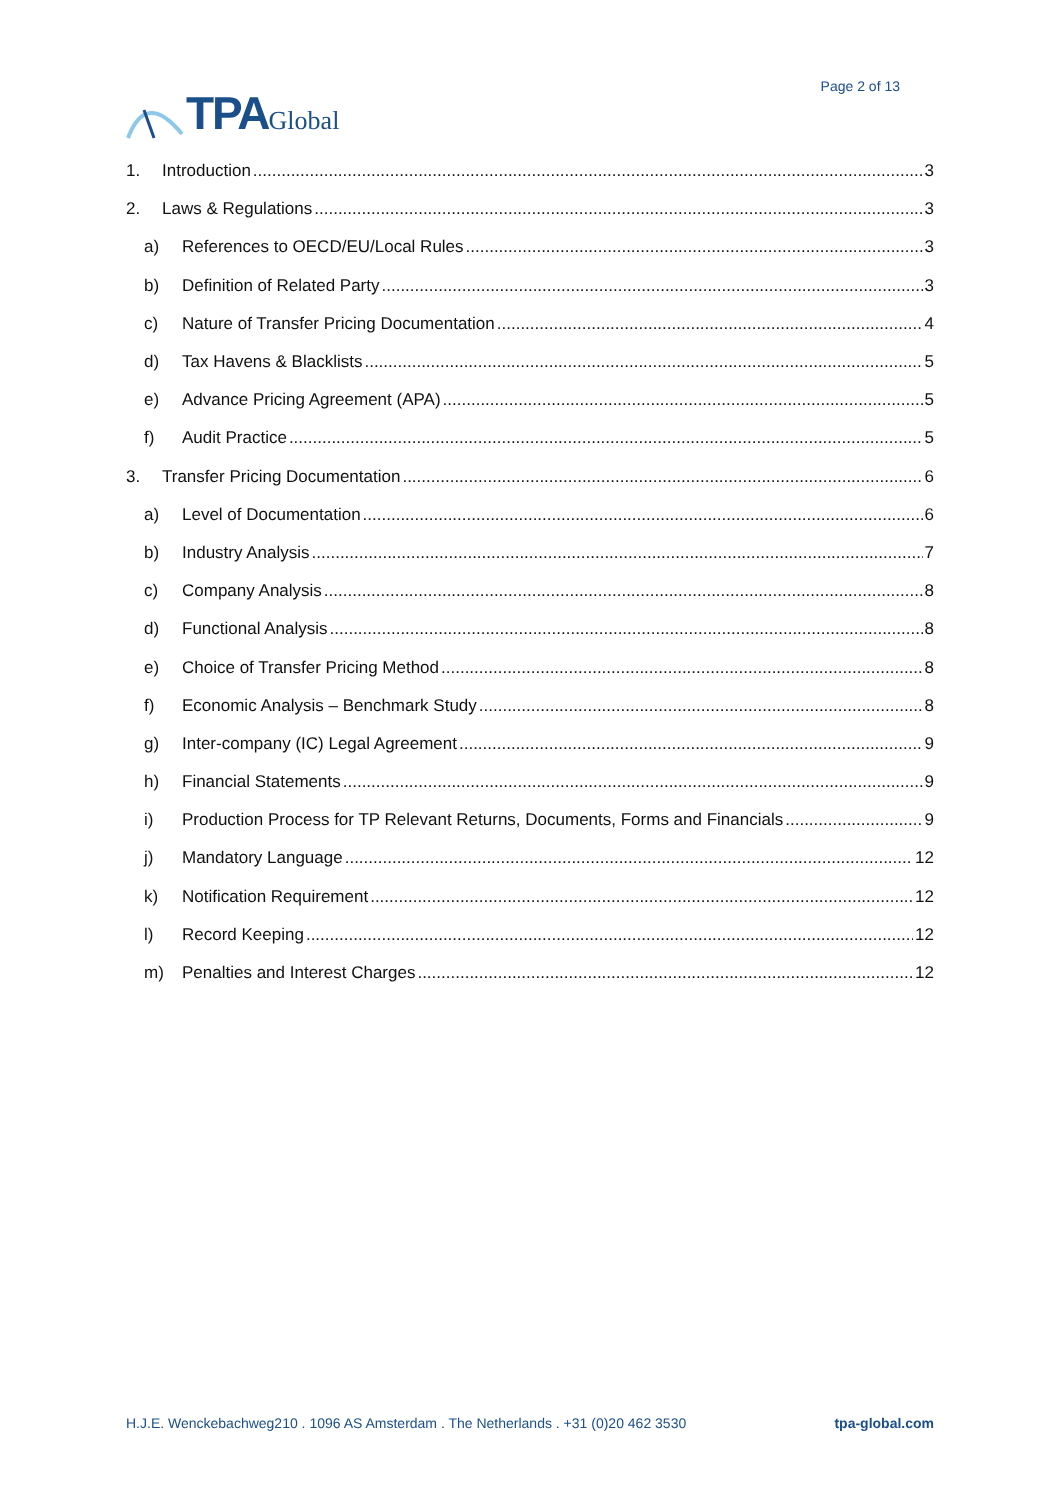TPA Global
Page 2 of 13
1. Introduction 3
2. Laws & Regulations 3
a) References to OECD/EU/Local Rules 3
b) Definition of Related Party 3
c) Nature of Transfer Pricing Documentation 4
d) Tax Havens & Blacklists 5
e) Advance Pricing Agreement (APA) 5
f) Audit Practice 5
3. Transfer Pricing Documentation 6
a) Level of Documentation 6
b) Industry Analysis 7
c) Company Analysis 8
d) Functional Analysis 8
e) Choice of Transfer Pricing Method 8
f) Economic Analysis – Benchmark Study 8
g) Inter-company (IC) Legal Agreement 9
h) Financial Statements 9
i) Production Process for TP Relevant Returns, Documents, Forms and Financials 9
j) Mandatory Language 12
k) Notification Requirement 12
l) Record Keeping 12
m) Penalties and Interest Charges 12
H.J.E. Wenckebachweg210 . 1096 AS Amsterdam . The Netherlands . +31 (0)20 462 3530 tpa-global.com